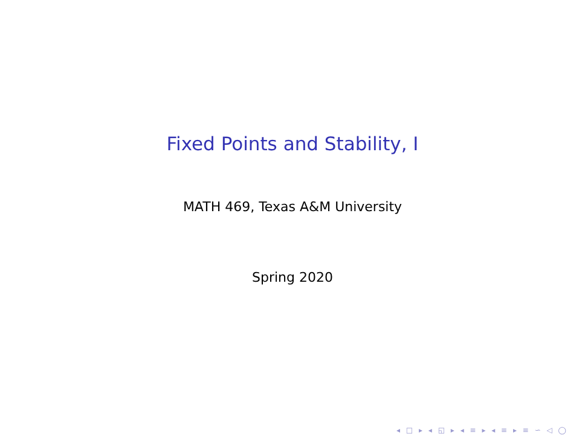Fixed Points and Stability, I
MATH 469, Texas A&M University
Spring 2020
◂ □ ▸ ◂ ◱ ▸ ◂ ≡ ▸ ◂ ≡ ▸ ≡ ∽ ◁ ◯